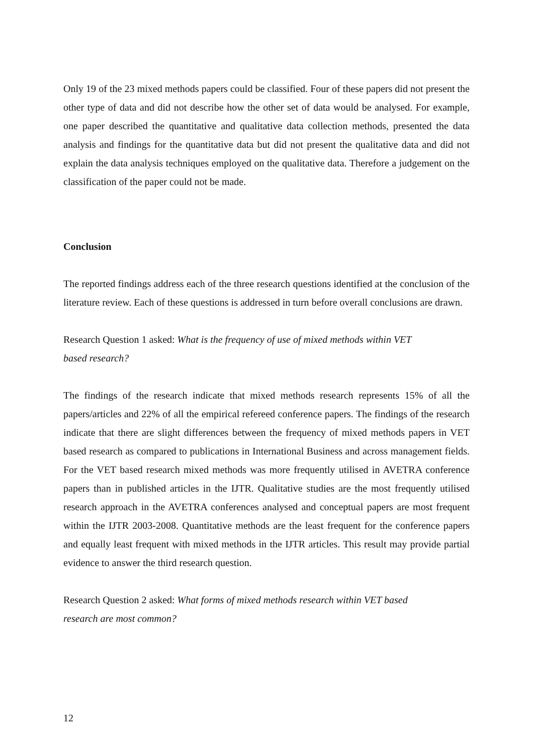Only 19 of the 23 mixed methods papers could be classified. Four of these papers did not present the other type of data and did not describe how the other set of data would be analysed. For example, one paper described the quantitative and qualitative data collection methods, presented the data analysis and findings for the quantitative data but did not present the qualitative data and did not explain the data analysis techniques employed on the qualitative data. Therefore a judgement on the classification of the paper could not be made.
Conclusion
The reported findings address each of the three research questions identified at the conclusion of the literature review. Each of these questions is addressed in turn before overall conclusions are drawn.
Research Question 1 asked: What is the frequency of use of mixed methods within VET
based research?
The findings of the research indicate that mixed methods research represents 15% of all the papers/articles and 22% of all the empirical refereed conference papers. The findings of the research indicate that there are slight differences between the frequency of mixed methods papers in VET based research as compared to publications in International Business and across management fields. For the VET based research mixed methods was more frequently utilised in AVETRA conference papers than in published articles in the IJTR. Qualitative studies are the most frequently utilised research approach in the AVETRA conferences analysed and conceptual papers are most frequent within the IJTR 2003-2008. Quantitative methods are the least frequent for the conference papers and equally least frequent with mixed methods in the IJTR articles. This result may provide partial evidence to answer the third research question.
Research Question 2 asked: What forms of mixed methods research within VET based
research are most common?
12